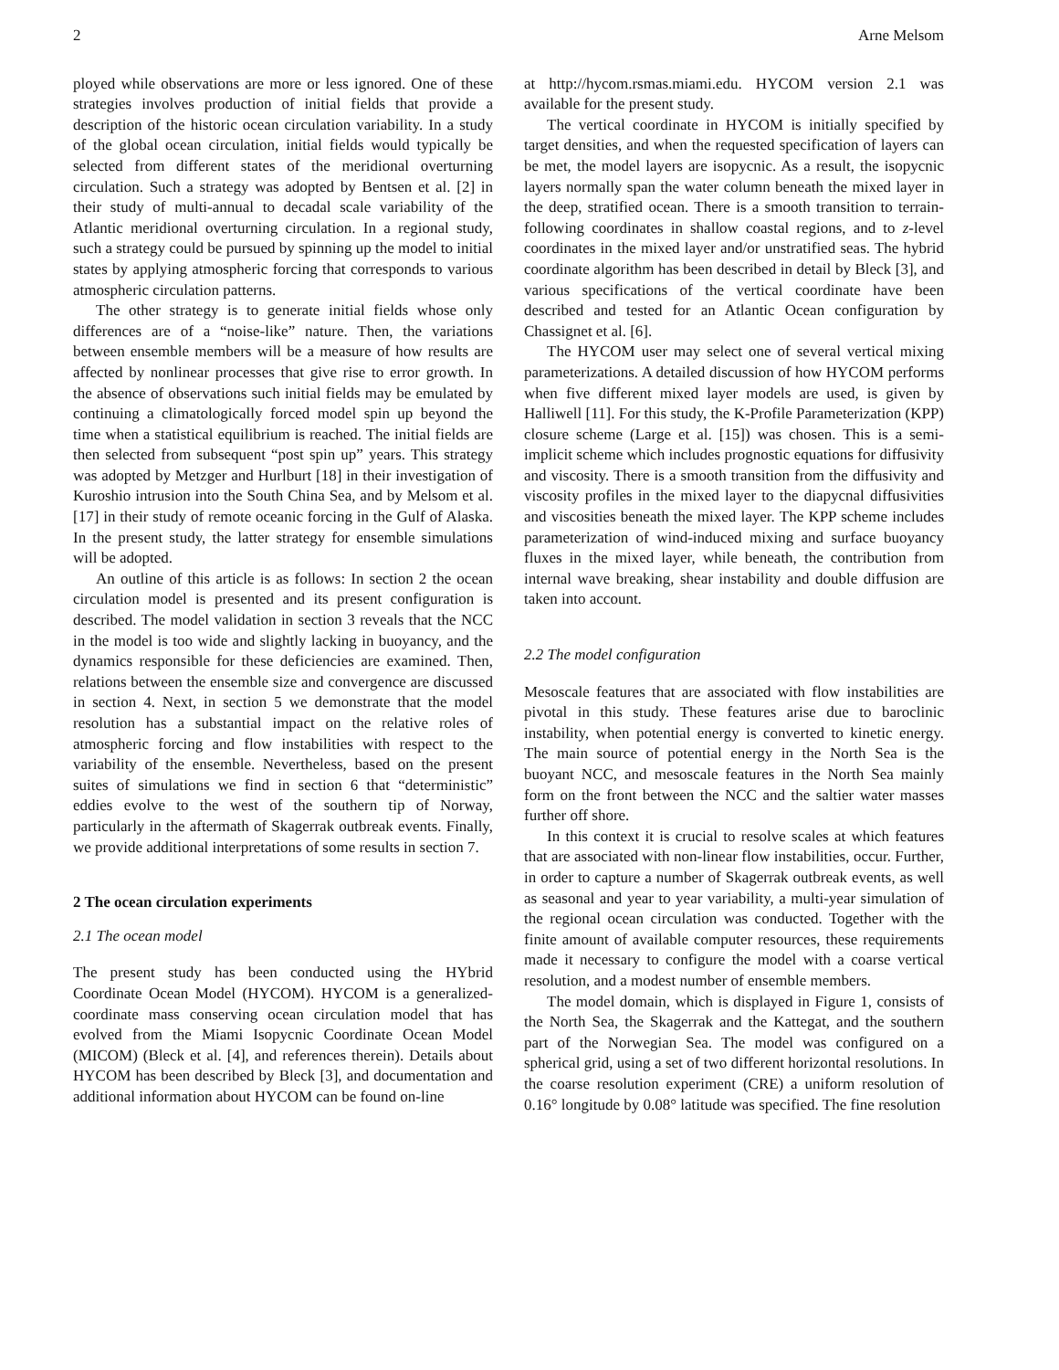2 Arne Melsom
ployed while observations are more or less ignored. One of these strategies involves production of initial fields that provide a description of the historic ocean circulation variability. In a study of the global ocean circulation, initial fields would typically be selected from different states of the meridional overturning circulation. Such a strategy was adopted by Bentsen et al. [2] in their study of multi-annual to decadal scale variability of the Atlantic meridional overturning circulation. In a regional study, such a strategy could be pursued by spinning up the model to initial states by applying atmospheric forcing that corresponds to various atmospheric circulation patterns.
The other strategy is to generate initial fields whose only differences are of a “noise-like” nature. Then, the variations between ensemble members will be a measure of how results are affected by nonlinear processes that give rise to error growth. In the absence of observations such initial fields may be emulated by continuing a climatologically forced model spin up beyond the time when a statistical equilibrium is reached. The initial fields are then selected from subsequent “post spin up” years. This strategy was adopted by Metzger and Hurlburt [18] in their investigation of Kuroshio intrusion into the South China Sea, and by Melsom et al. [17] in their study of remote oceanic forcing in the Gulf of Alaska. In the present study, the latter strategy for ensemble simulations will be adopted.
An outline of this article is as follows: In section 2 the ocean circulation model is presented and its present configuration is described. The model validation in section 3 reveals that the NCC in the model is too wide and slightly lacking in buoyancy, and the dynamics responsible for these deficiencies are examined. Then, relations between the ensemble size and convergence are discussed in section 4. Next, in section 5 we demonstrate that the model resolution has a substantial impact on the relative roles of atmospheric forcing and flow instabilities with respect to the variability of the ensemble. Nevertheless, based on the present suites of simulations we find in section 6 that “deterministic” eddies evolve to the west of the southern tip of Norway, particularly in the aftermath of Skagerrak outbreak events. Finally, we provide additional interpretations of some results in section 7.
2 The ocean circulation experiments
2.1 The ocean model
The present study has been conducted using the HYbrid Coordinate Ocean Model (HYCOM). HYCOM is a generalized-coordinate mass conserving ocean circulation model that has evolved from the Miami Isopycnic Coordinate Ocean Model (MICOM) (Bleck et al. [4], and references therein). Details about HYCOM has been described by Bleck [3], and documentation and additional information about HYCOM can be found on-line
at http://hycom.rsmas.miami.edu. HYCOM version 2.1 was available for the present study.
The vertical coordinate in HYCOM is initially specified by target densities, and when the requested specification of layers can be met, the model layers are isopycnic. As a result, the isopycnic layers normally span the water column beneath the mixed layer in the deep, stratified ocean. There is a smooth transition to terrain-following coordinates in shallow coastal regions, and to z-level coordinates in the mixed layer and/or unstratified seas. The hybrid coordinate algorithm has been described in detail by Bleck [3], and various specifications of the vertical coordinate have been described and tested for an Atlantic Ocean configuration by Chassignet et al. [6].
The HYCOM user may select one of several vertical mixing parameterizations. A detailed discussion of how HYCOM performs when five different mixed layer models are used, is given by Halliwell [11]. For this study, the K-Profile Parameterization (KPP) closure scheme (Large et al. [15]) was chosen. This is a semi-implicit scheme which includes prognostic equations for diffusivity and viscosity. There is a smooth transition from the diffusivity and viscosity profiles in the mixed layer to the diapycnal diffusivities and viscosities beneath the mixed layer. The KPP scheme includes parameterization of wind-induced mixing and surface buoyancy fluxes in the mixed layer, while beneath, the contribution from internal wave breaking, shear instability and double diffusion are taken into account.
2.2 The model configuration
Mesoscale features that are associated with flow instabilities are pivotal in this study. These features arise due to baroclinic instability, when potential energy is converted to kinetic energy. The main source of potential energy in the North Sea is the buoyant NCC, and mesoscale features in the North Sea mainly form on the front between the NCC and the saltier water masses further off shore.
In this context it is crucial to resolve scales at which features that are associated with non-linear flow instabilities, occur. Further, in order to capture a number of Skagerrak outbreak events, as well as seasonal and year to year variability, a multi-year simulation of the regional ocean circulation was conducted. Together with the finite amount of available computer resources, these requirements made it necessary to configure the model with a coarse vertical resolution, and a modest number of ensemble members.
The model domain, which is displayed in Figure 1, consists of the North Sea, the Skagerrak and the Kattegat, and the southern part of the Norwegian Sea. The model was configured on a spherical grid, using a set of two different horizontal resolutions. In the coarse resolution experiment (CRE) a uniform resolution of 0.16° longitude by 0.08° latitude was specified. The fine resolution